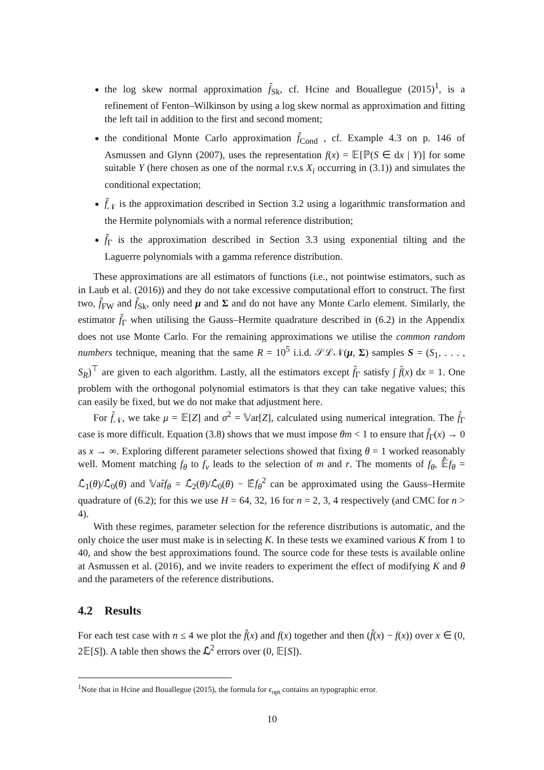the log skew normal approximation f̂<sub>Sk</sub>, cf. Hcine and Bouallegue (2015)<sup>1</sup>, is a refinement of Fenton–Wilkinson by using a log skew normal as approximation and fitting the left tail in addition to the first and second moment;
the conditional Monte Carlo approximation f̂<sub>Cond</sub> , cf. Example 4.3 on p. 146 of Asmussen and Glynn (2007), uses the representation f(x) = 𝔼[ℙ(S ∈ dx | Y)] for some suitable Y (here chosen as one of the normal r.v.s X<sub>i</sub> occurring in (3.1)) and simulates the conditional expectation;
f̂<sub>𝒩</sub> is the approximation described in Section 3.2 using a logarithmic transformation and the Hermite polynomials with a normal reference distribution;
f̂<sub>Γ</sub> is the approximation described in Section 3.3 using exponential tilting and the Laguerre polynomials with a gamma reference distribution.
These approximations are all estimators of functions (i.e., not pointwise estimators, such as in Laub et al. (2016)) and they do not take excessive computational effort to construct. The first two, f̂<sub>FW</sub> and f̂<sub>Sk</sub>, only need μ and Σ and do not have any Monte Carlo element. Similarly, the estimator f̂<sub>Γ</sub> when utilising the Gauss–Hermite quadrature described in (6.2) in the Appendix does not use Monte Carlo. For the remaining approximations we utilise the common random numbers technique, meaning that the same R = 10<sup>5</sup> i.i.d. 𝒮ℒ𝒩(μ, Σ) samples S = (S<sub>1</sub>, . . . , S<sub>R</sub>)<sup>⊤</sup> are given to each algorithm. Lastly, all the estimators except f̂<sub>Γ</sub> satisfy ∫ f̂(x) dx = 1. One problem with the orthogonal polynomial estimators is that they can take negative values; this can easily be fixed, but we do not make that adjustment here.
For f̂<sub>𝒩</sub>, we take μ = 𝔼[Z] and σ<sup>2</sup> = 𝕍ar[Z], calculated using numerical integration. The f̂<sub>Γ</sub> case is more difficult. Equation (3.8) shows that we must impose θm < 1 to ensure that f̂<sub>Γ</sub>(x) → 0 as x → ∞. Exploring different parameter selections showed that fixing θ = 1 worked reasonably well. Moment matching f<sub>θ</sub> to f<sub>ν</sub> leads to the selection of m and r. The moments of f<sub>θ</sub>, 𝔼̂f<sub>θ</sub> = ℒ̂<sub>1</sub>(θ)/ℒ̂<sub>0</sub>(θ) and 𝕍ar̂f<sub>θ</sub> = ℒ̂<sub>2</sub>(θ)/ℒ̂<sub>0</sub>(θ) − 𝔼̂f<sub>θ</sub><sup>2</sup> can be approximated using the Gauss–Hermite quadrature of (6.2); for this we use H = 64, 32, 16 for n = 2, 3, 4 respectively (and CMC for n > 4).
With these regimes, parameter selection for the reference distributions is automatic, and the only choice the user must make is in selecting K. In these tests we examined various K from 1 to 40, and show the best approximations found. The source code for these tests is available online at Asmussen et al. (2016), and we invite readers to experiment the effect of modifying K and θ and the parameters of the reference distributions.
4.2 Results
For each test case with n ≤ 4 we plot the f̂(x) and f(x) together and then (f̂(x) − f(x)) over x ∈ (0, 2𝔼[S]). A table then shows the ℒ<sup>2</sup> errors over (0, 𝔼[S]).
<sup>1</sup> Note that in Hcine and Bouallegue (2015), the formula for ϵ<sub>opt</sub> contains an typographic error.
10